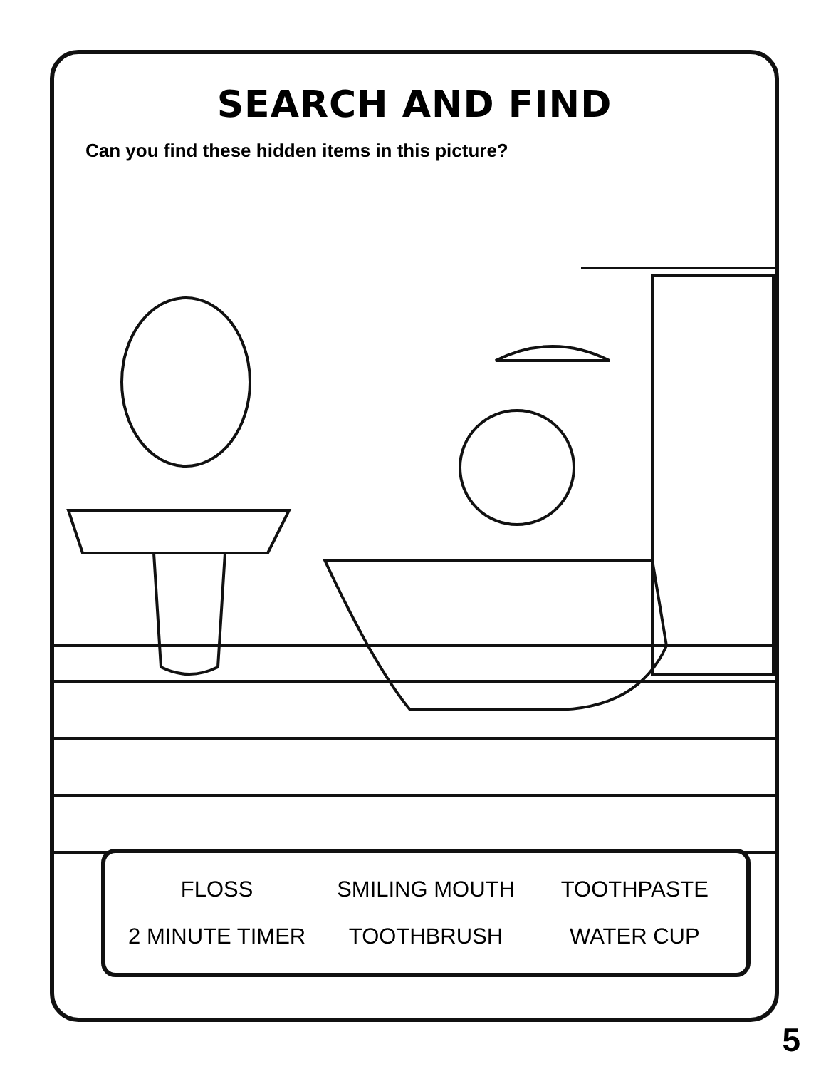SEARCH AND FIND
Can you find these hidden items in this picture?
FLOSS SMILING MOUTH TOOTHPASTE 2 MINUTE TIMER TOOTHBRUSH WATER CUP
5